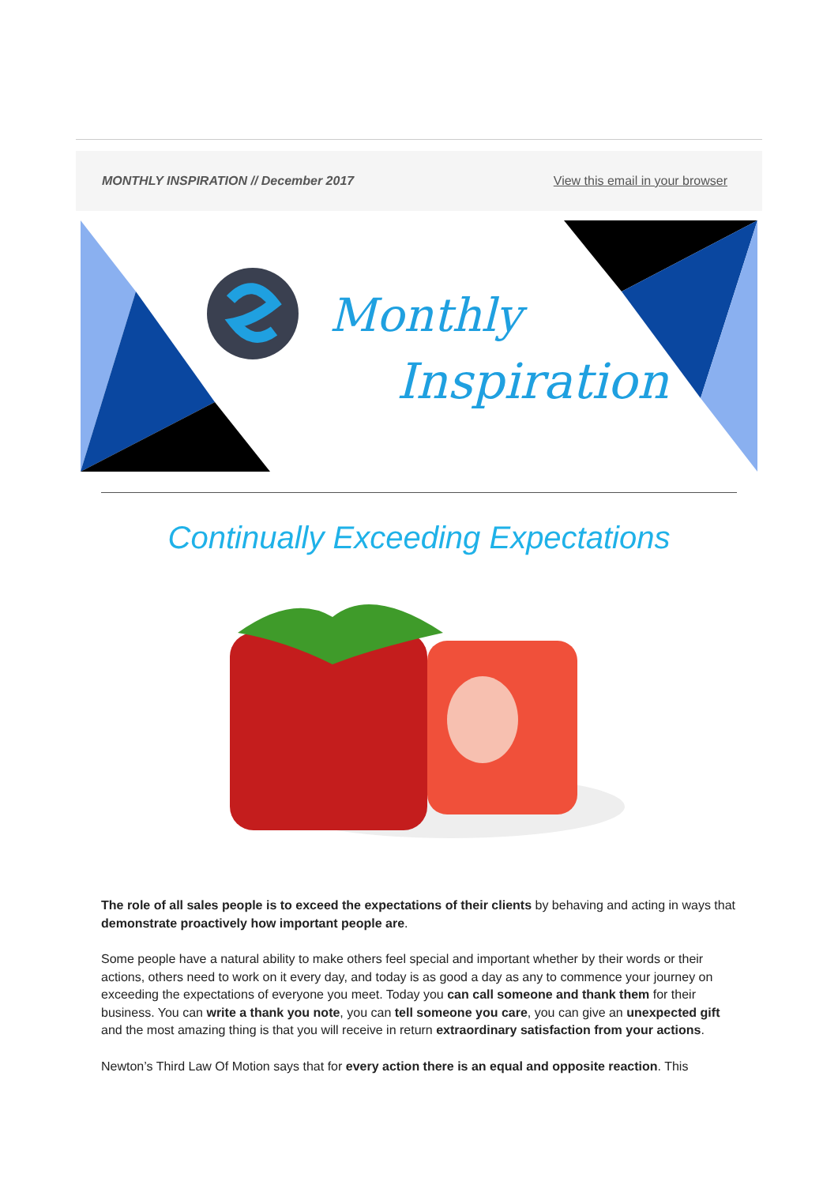MONTHLY INSPIRATION // December 2017 View this email in your browser
Monthly
Inspiration
Continually Exceeding Expectations
The role of all sales people is to exceed the expectations of their clients by behaving and acting in ways that demonstrate proactively how important people are.
Some people have a natural ability to make others feel special and important whether by their words or their actions, others need to work on it every day, and today is as good a day as any to commence your journey on exceeding the expectations of everyone you meet. Today you can call someone and thank them for their business. You can write a thank you note, you can tell someone you care, you can give an unexpected gift and the most amazing thing is that you will receive in return extraordinary satisfaction from your actions.
Newton’s Third Law Of Motion says that for every action there is an equal and opposite reaction. This